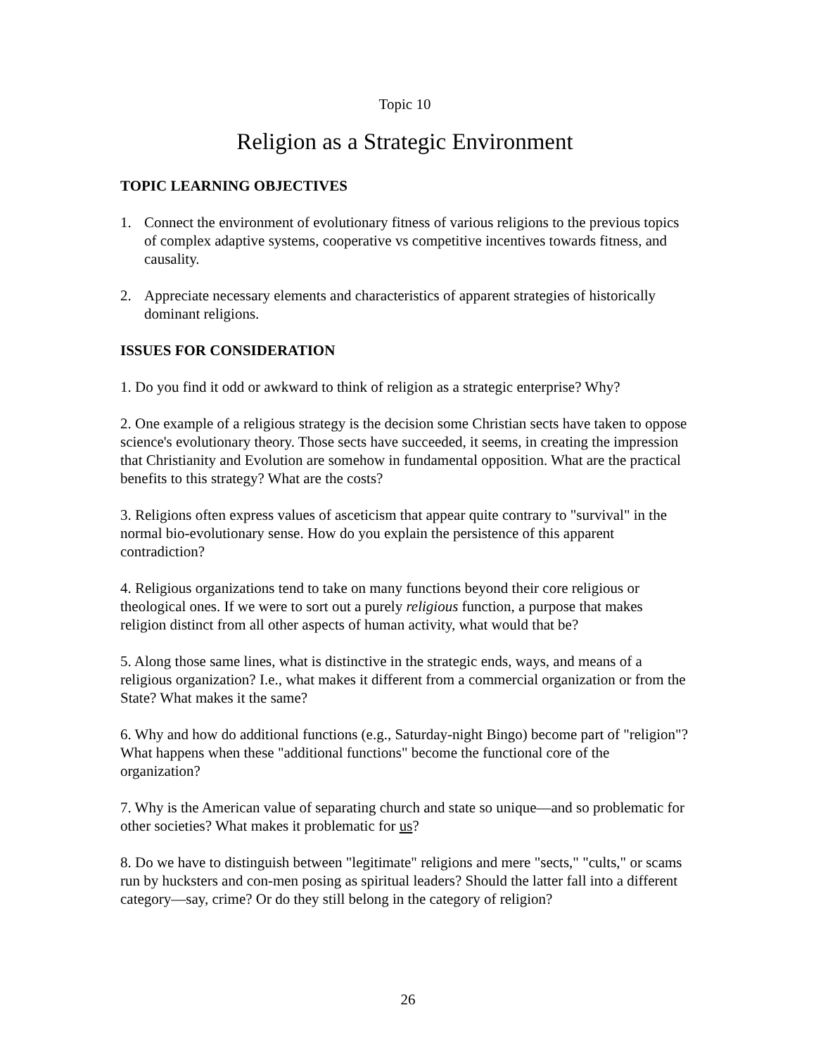Topic 10
Religion as a Strategic Environment
TOPIC LEARNING OBJECTIVES
1. Connect the environment of evolutionary fitness of various religions to the previous topics of complex adaptive systems, cooperative vs competitive incentives towards fitness, and causality.
2. Appreciate necessary elements and characteristics of apparent strategies of historically dominant religions.
ISSUES FOR CONSIDERATION
1. Do you find it odd or awkward to think of religion as a strategic enterprise? Why?
2. One example of a religious strategy is the decision some Christian sects have taken to oppose science's evolutionary theory. Those sects have succeeded, it seems, in creating the impression that Christianity and Evolution are somehow in fundamental opposition. What are the practical benefits to this strategy? What are the costs?
3. Religions often express values of asceticism that appear quite contrary to "survival" in the normal bio-evolutionary sense. How do you explain the persistence of this apparent contradiction?
4. Religious organizations tend to take on many functions beyond their core religious or theological ones. If we were to sort out a purely religious function, a purpose that makes religion distinct from all other aspects of human activity, what would that be?
5. Along those same lines, what is distinctive in the strategic ends, ways, and means of a religious organization? I.e., what makes it different from a commercial organization or from the State? What makes it the same?
6. Why and how do additional functions (e.g., Saturday-night Bingo) become part of "religion"? What happens when these "additional functions" become the functional core of the organization?
7. Why is the American value of separating church and state so unique—and so problematic for other societies? What makes it problematic for us?
8. Do we have to distinguish between "legitimate" religions and mere "sects," "cults," or scams run by hucksters and con-men posing as spiritual leaders? Should the latter fall into a different category—say, crime? Or do they still belong in the category of religion?
26